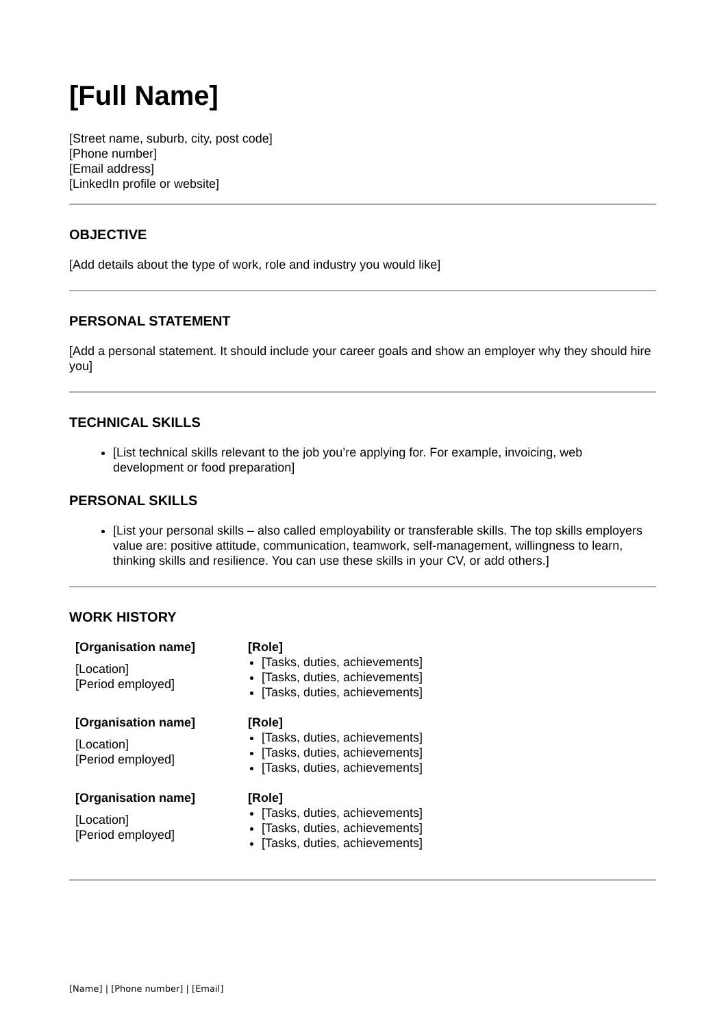[Full Name]
[Street name, suburb, city, post code]
[Phone number]
[Email address]
[LinkedIn profile or website]
OBJECTIVE
[Add details about the type of work, role and industry you would like]
PERSONAL STATEMENT
[Add a personal statement. It should include your career goals and show an employer why they should hire you]
TECHNICAL SKILLS
[List technical skills relevant to the job you’re applying for. For example, invoicing, web development or food preparation]
PERSONAL SKILLS
[List your personal skills – also called employability or transferable skills. The top skills employers value are: positive attitude, communication, teamwork, self-management, willingness to learn, thinking skills and resilience. You can use these skills in your CV, or add others.]
WORK HISTORY
| [Organisation name] [Location] [Period employed] | [Role] [Tasks, duties, achievements] [Tasks, duties, achievements] [Tasks, duties, achievements] |
| [Organisation name] [Location] [Period employed] | [Role] [Tasks, duties, achievements] [Tasks, duties, achievements] [Tasks, duties, achievements] |
| [Organisation name] [Location] [Period employed] | [Role] [Tasks, duties, achievements] [Tasks, duties, achievements] [Tasks, duties, achievements] |
[Name] | [Phone number] | [Email]